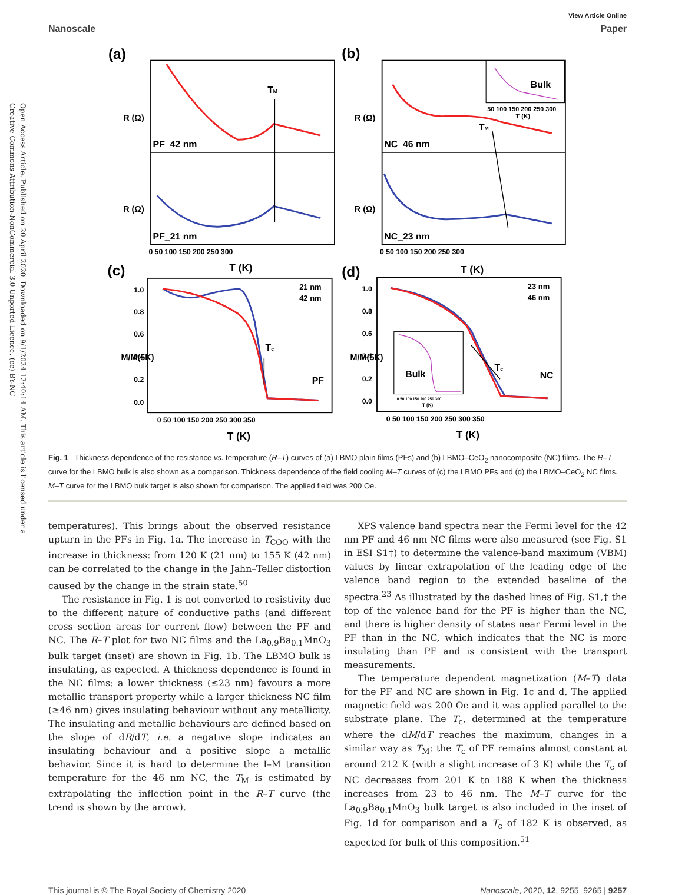Open Access Article. Published on 20 April 2020. Downloaded on 9/1/2024 12:40:14 AM. This article is licensed under a Creative Commons Attribution-NonCommercial 3.0 Unported Licence. (cc) BY-NC
View Article Online
Nanoscale Paper
(a)
(b)
(c)
(d)
PF_42 nm
PF_21 nm
NC_46 nm
NC_23 nm
TM
TM
Tc
Tc
Bulk
Bulk
PF
NC
21 nm
42 nm
23 nm
46 nm
T (K)
T (K)
T (K)
T (K)
R (Ω)
R (Ω)
R (Ω)
R (Ω)
M/M(5K)
M/M(5K)
0 50 100 150 200 250 300
0 50 100 150 200 250 300
0 50 100 150 200 250 300 350
0 50 100 150 200 250 300 350
1.0
0.8
0.6
0.4
0.2
0.0
1.0
0.8
0.6
0.4
0.2
0.0
50 100 150 200 250 300
T (K)
0 50 100 150 200 250 300
T (K)
Fig. 1 Thickness dependence of the resistance vs. temperature (R–T) curves of (a) LBMO plain films (PFs) and (b) LBMO–CeO<sub>2</sub> nanocomposite (NC) films. The R–T curve for the LBMO bulk is also shown as a comparison. Thickness dependence of the field cooling M–T curves of (c) the LBMO PFs and (d) the LBMO–CeO<sub>2</sub> NC films. M–T curve for the LBMO bulk target is also shown for comparison. The applied field was 200 Oe.
temperatures). This brings about the observed resistance upturn in the PFs in Fig. 1a. The increase in T<sub>COO</sub> with the increase in thickness: from 120 K (21 nm) to 155 K (42 nm) can be correlated to the change in the Jahn–Teller distortion caused by the change in the strain state.<sup>50</sup>
The resistance in Fig. 1 is not converted to resistivity due to the different nature of conductive paths (and different cross section areas for current flow) between the PF and NC. The R–T plot for two NC films and the La<sub>0.9</sub>Ba<sub>0.1</sub>MnO<sub>3</sub> bulk target (inset) are shown in Fig. 1b. The LBMO bulk is insulating, as expected. A thickness dependence is found in the NC films: a lower thickness (≤23 nm) favours a more metallic transport property while a larger thickness NC film (≥46 nm) gives insulating behaviour without any metallicity. The insulating and metallic behaviours are defined based on the slope of dR/dT, i.e. a negative slope indicates an insulating behaviour and a positive slope a metallic behavior. Since it is hard to determine the I–M transition temperature for the 46 nm NC, the T<sub>M</sub> is estimated by extrapolating the inflection point in the R–T curve (the trend is shown by the arrow).
XPS valence band spectra near the Fermi level for the 42 nm PF and 46 nm NC films were also measured (see Fig. S1 in ESI S1†) to determine the valence-band maximum (VBM) values by linear extrapolation of the leading edge of the valence band region to the extended baseline of the spectra.<sup>23</sup> As illustrated by the dashed lines of Fig. S1,† the top of the valence band for the PF is higher than the NC, and there is higher density of states near Fermi level in the PF than in the NC, which indicates that the NC is more insulating than PF and is consistent with the transport measurements.
The temperature dependent magnetization (M–T) data for the PF and NC are shown in Fig. 1c and d. The applied magnetic field was 200 Oe and it was applied parallel to the substrate plane. The T<sub>c</sub>, determined at the temperature where the dM/dT reaches the maximum, changes in a similar way as T<sub>M</sub>: the T<sub>c</sub> of PF remains almost constant at around 212 K (with a slight increase of 3 K) while the T<sub>c</sub> of NC decreases from 201 K to 188 K when the thickness increases from 23 to 46 nm. The M–T curve for the La<sub>0.9</sub>Ba<sub>0.1</sub>MnO<sub>3</sub> bulk target is also included in the inset of Fig. 1d for comparison and a T<sub>c</sub> of 182 K is observed, as expected for bulk of this composition.<sup>51</sup>
This journal is © The Royal Society of Chemistry 2020 Nanoscale, 2020, 12, 9255–9265 | 9257